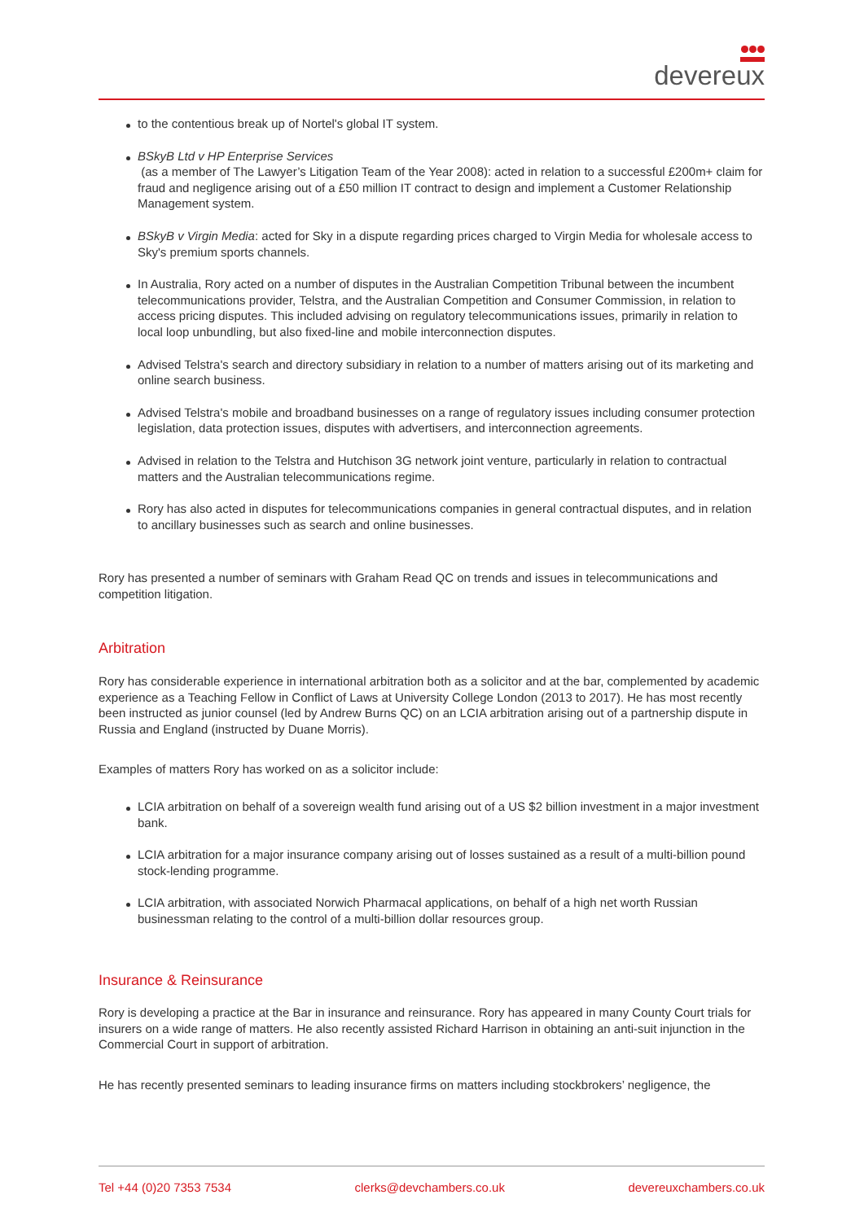devereux
to the contentious break up of Nortel's global IT system.
BSkyB Ltd v HP Enterprise Services
(as a member of The Lawyer’s Litigation Team of the Year 2008): acted in relation to a successful £200m+ claim for fraud and negligence arising out of a £50 million IT contract to design and implement a Customer Relationship Management system.
BSkyB v Virgin Media: acted for Sky in a dispute regarding prices charged to Virgin Media for wholesale access to Sky's premium sports channels.
In Australia, Rory acted on a number of disputes in the Australian Competition Tribunal between the incumbent telecommunications provider, Telstra, and the Australian Competition and Consumer Commission, in relation to access pricing disputes. This included advising on regulatory telecommunications issues, primarily in relation to local loop unbundling, but also fixed-line and mobile interconnection disputes.
Advised Telstra's search and directory subsidiary in relation to a number of matters arising out of its marketing and online search business.
Advised Telstra's mobile and broadband businesses on a range of regulatory issues including consumer protection legislation, data protection issues, disputes with advertisers, and interconnection agreements.
Advised in relation to the Telstra and Hutchison 3G network joint venture, particularly in relation to contractual matters and the Australian telecommunications regime.
Rory has also acted in disputes for telecommunications companies in general contractual disputes, and in relation to ancillary businesses such as search and online businesses.
Rory has presented a number of seminars with Graham Read QC on trends and issues in telecommunications and competition litigation.
Arbitration
Rory has considerable experience in international arbitration both as a solicitor and at the bar, complemented by academic experience as a Teaching Fellow in Conflict of Laws at University College London (2013 to 2017). He has most recently been instructed as junior counsel (led by Andrew Burns QC) on an LCIA arbitration arising out of a partnership dispute in Russia and England (instructed by Duane Morris).
Examples of matters Rory has worked on as a solicitor include:
LCIA arbitration on behalf of a sovereign wealth fund arising out of a US $2 billion investment in a major investment bank.
LCIA arbitration for a major insurance company arising out of losses sustained as a result of a multi-billion pound stock-lending programme.
LCIA arbitration, with associated Norwich Pharmacal applications, on behalf of a high net worth Russian businessman relating to the control of a multi-billion dollar resources group.
Insurance & Reinsurance
Rory is developing a practice at the Bar in insurance and reinsurance. Rory has appeared in many County Court trials for insurers on a wide range of matters. He also recently assisted Richard Harrison in obtaining an anti-suit injunction in the Commercial Court in support of arbitration.
He has recently presented seminars to leading insurance firms on matters including stockbrokers’ negligence, the
Tel +44 (0)20 7353 7534 clerks@devchambers.co.uk devereuxchambers.co.uk